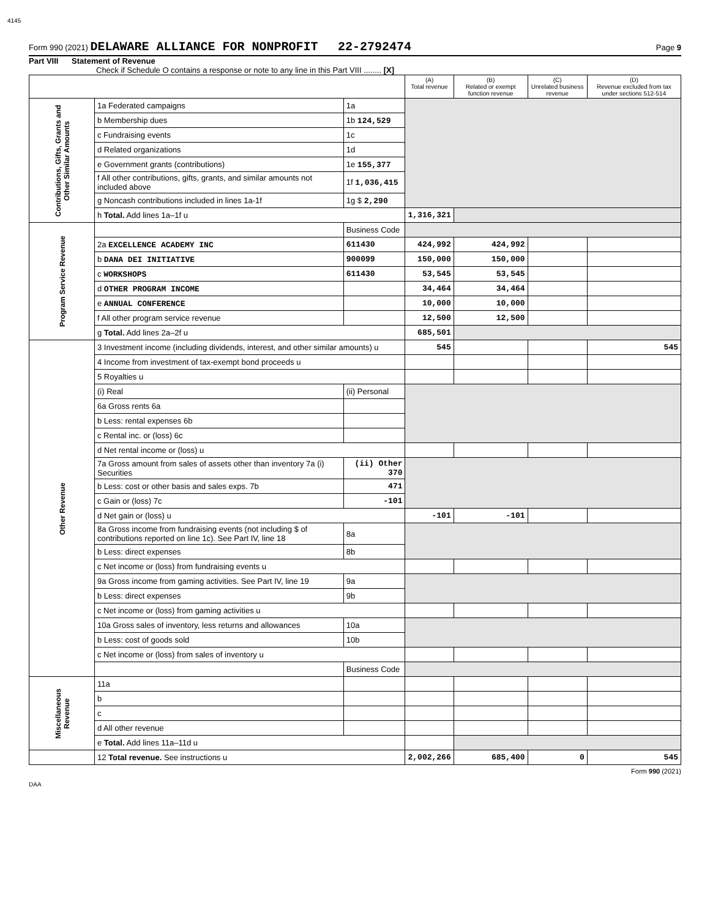4145
Form 990 (2021) DELAWARE ALLIANCE FOR NONPROFIT 22-2792474 Page 9
Part VIII Statement of Revenue
Check if Schedule O contains a response or note to any line in this Part VIII ........ [X]
| | | | (A) Total revenue | (B) Related or exempt function revenue | (C) Unrelated business revenue | (D) Revenue excluded from tax under sections 512-514 |
| --- | --- | --- | --- | --- | --- | --- |
| Contributions, Gifts, Grants and Other Similar Amounts | 1a Federated campaigns | 1a | | | | |
| | b Membership dues | 1b 124,529 | | | | |
| | c Fundraising events | 1c | | | | |
| | d Related organizations | 1d | | | | |
| | e Government grants (contributions) | 1e 155,377 | | | | |
| | f All other contributions, gifts, grants, and similar amounts not included above | 1f 1,036,415 | | | | |
| | g Noncash contributions included in lines 1a-1f | 1g $ 2,290 | | | | |
| | h Total. Add lines 1a–1f u | | 1,316,321 | | | |
| Program Service Revenue | | Business Code | | | | |
| | 2a EXCELLENCE ACADEMY INC | 611430 | 424,992 | 424,992 | | |
| | b DANA DEI INITIATIVE | 900099 | 150,000 | 150,000 | | |
| | c WORKSHOPS | 611430 | 53,545 | 53,545 | | |
| | d OTHER PROGRAM INCOME | | 34,464 | 34,464 | | |
| | e ANNUAL CONFERENCE | | 10,000 | 10,000 | | |
| | f All other program service revenue | | 12,500 | 12,500 | | |
| | g Total. Add lines 2a–2f u | | 685,501 | | | |
| Other Revenue | 3 Investment income (including dividends, interest, and other similar amounts) u | | 545 | | | 545 |
| | 4 Income from investment of tax-exempt bond proceeds u | | | | | |
| | 5 Royalties u | | | | | |
| | (i) Real | (ii) Personal | | | | |
| | 6a Gross rents 6a | | | | | |
| | b Less: rental expenses 6b | | | | | |
| | c Rental inc. or (loss) 6c | | | | | |
| | d Net rental income or (loss) u | | | | | |
| | 7a Gross amount from sales of assets other than inventory 7a (i) Securities | (ii) Other 370 | | | | |
| | b Less: cost or other basis and sales exps. 7b | 471 | | | | |
| | c Gain or (loss) 7c | -101 | | | | |
| | d Net gain or (loss) u | | -101 | -101 | | |
| | 8a Gross income from fundraising events (not including $ of contributions reported on line 1c). See Part IV, line 18 | 8a | | | | |
| | b Less: direct expenses | 8b | | | | |
| | c Net income or (loss) from fundraising events u | | | | | |
| | 9a Gross income from gaming activities. See Part IV, line 19 | 9a | | | | |
| | b Less: direct expenses | 9b | | | | |
| | c Net income or (loss) from gaming activities u | | | | | |
| | 10a Gross sales of inventory, less returns and allowances | 10a | | | | |
| | b Less: cost of goods sold | 10b | | | | |
| | c Net income or (loss) from sales of inventory u | | | | | |
| | | Business Code | | | | |
| Miscellaneous Revenue | 11a | | | | | |
| | b | | | | | |
| | c | | | | | |
| | d All other revenue | | | | | |
| | e Total. Add lines 11a–11d u | | | | | |
| | 12 Total revenue. See instructions u | | 2,002,266 | 685,400 | 0 | 545 |
Form 990 (2021)
DAA